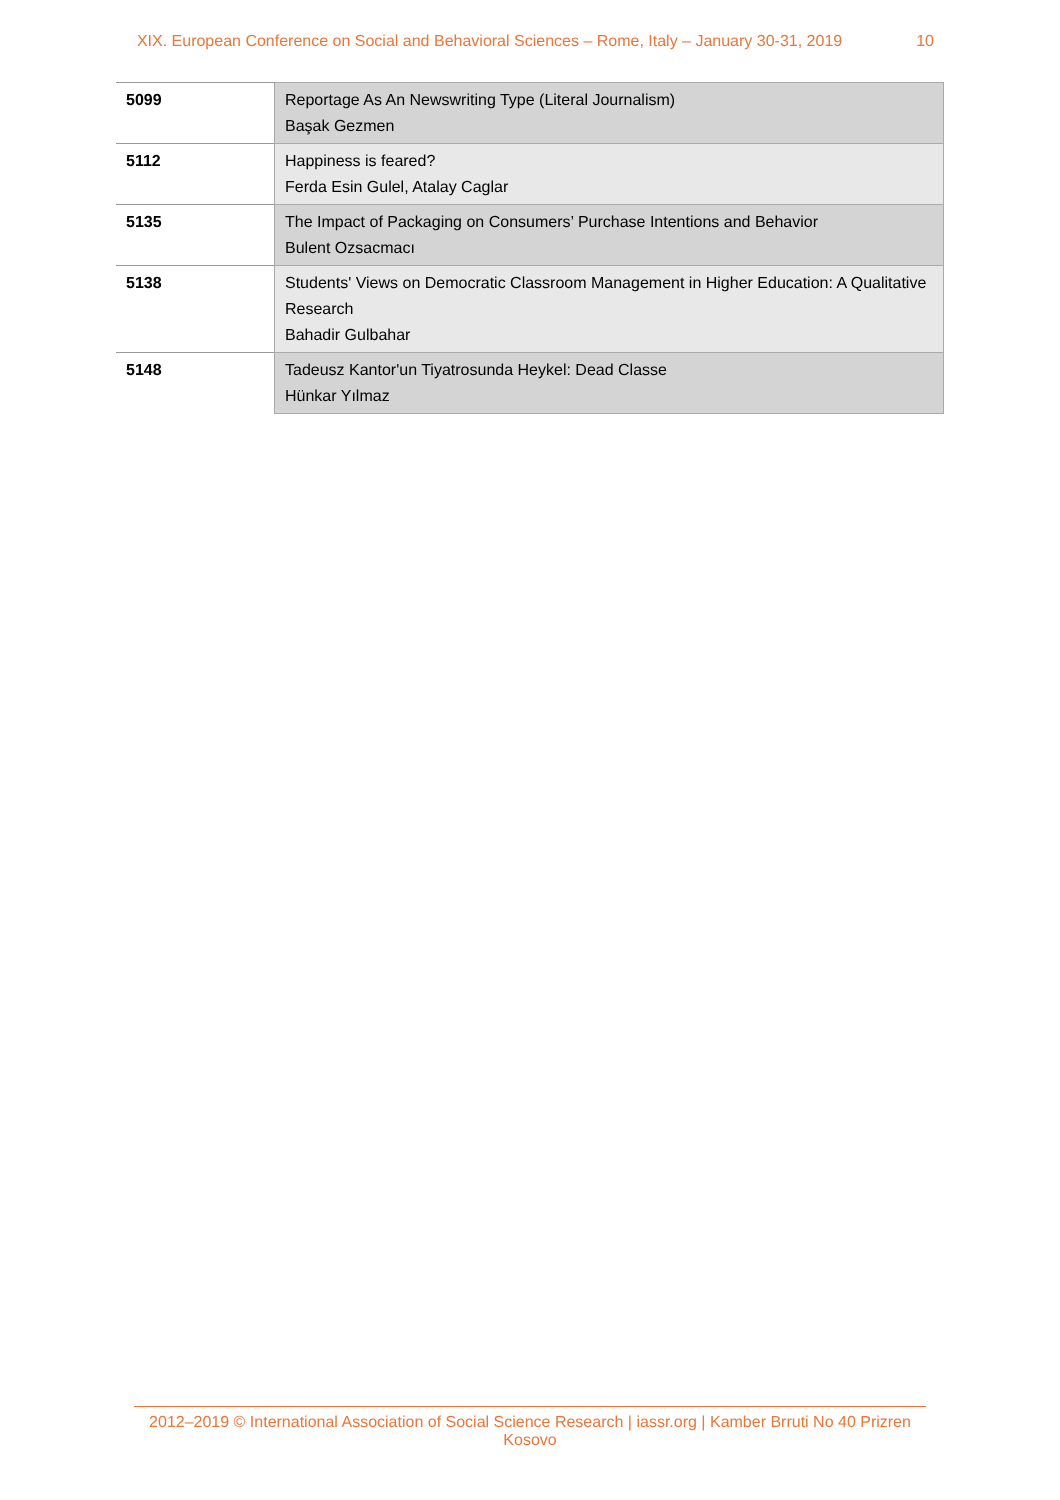XIX. European Conference on Social and Behavioral Sciences – Rome, Italy – January 30-31, 2019 10
| 5099 | Reportage As An Newswriting Type (Literal Journalism) Başak Gezmen |
| 5112 | Happiness is feared? Ferda Esin Gulel, Atalay Caglar |
| 5135 | The Impact of Packaging on Consumers’ Purchase Intentions and Behavior Bulent Ozsacmacı |
| 5138 | Students' Views on Democratic Classroom Management in Higher Education: A Qualitative Research Bahadir Gulbahar |
| 5148 | Tadeusz Kantor'un Tiyatrosunda Heykel: Dead Classe Hünkar Yılmaz |
2012–2019 © International Association of Social Science Research | iassr.org | Kamber Brruti No 40 Prizren Kosovo